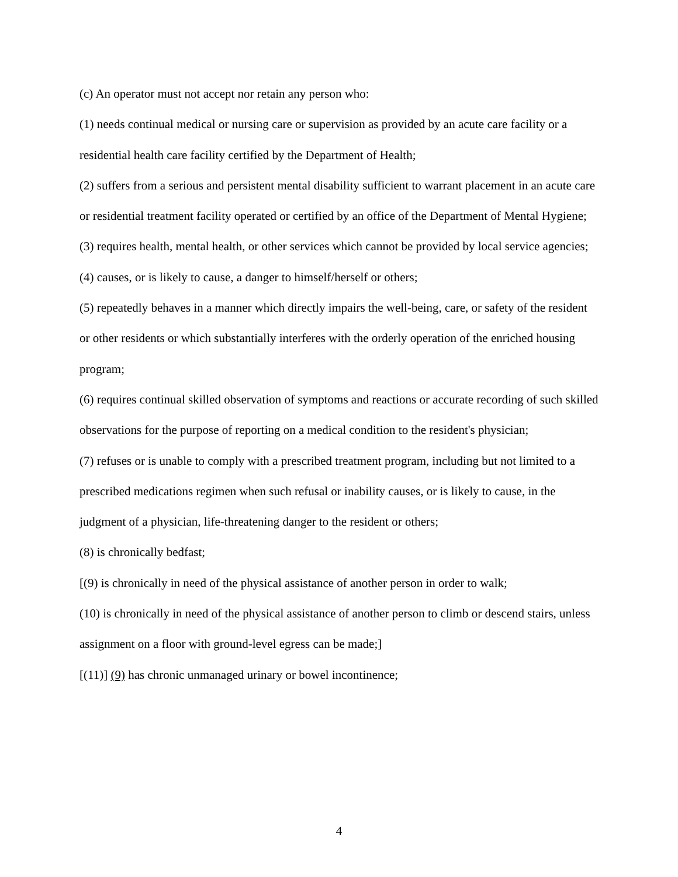(c) An operator must not accept nor retain any person who:
(1) needs continual medical or nursing care or supervision as provided by an acute care facility or a residential health care facility certified by the Department of Health;
(2) suffers from a serious and persistent mental disability sufficient to warrant placement in an acute care or residential treatment facility operated or certified by an office of the Department of Mental Hygiene;
(3) requires health, mental health, or other services which cannot be provided by local service agencies;
(4) causes, or is likely to cause, a danger to himself/herself or others;
(5) repeatedly behaves in a manner which directly impairs the well-being, care, or safety of the resident or other residents or which substantially interferes with the orderly operation of the enriched housing program;
(6) requires continual skilled observation of symptoms and reactions or accurate recording of such skilled observations for the purpose of reporting on a medical condition to the resident's physician;
(7) refuses or is unable to comply with a prescribed treatment program, including but not limited to a prescribed medications regimen when such refusal or inability causes, or is likely to cause, in the judgment of a physician, life-threatening danger to the resident or others;
(8) is chronically bedfast;
[(9) is chronically in need of the physical assistance of another person in order to walk;
(10) is chronically in need of the physical assistance of another person to climb or descend stairs, unless assignment on a floor with ground-level egress can be made;]
[(11)] (9) has chronic unmanaged urinary or bowel incontinence;
4